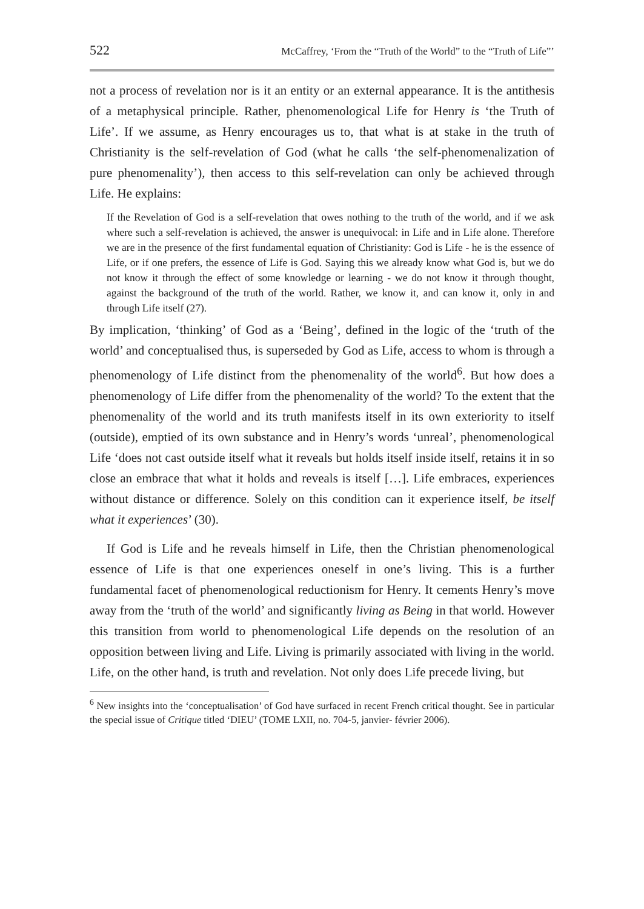522 McCaffrey, ‘From the “Truth of the World” to the “Truth of Life”’
not a process of revelation nor is it an entity or an external appearance. It is the antithesis of a metaphysical principle. Rather, phenomenological Life for Henry is ‘the Truth of Life’. If we assume, as Henry encourages us to, that what is at stake in the truth of Christianity is the self-revelation of God (what he calls ‘the self-phenomenalization of pure phenomenality’), then access to this self-revelation can only be achieved through Life. He explains:
If the Revelation of God is a self-revelation that owes nothing to the truth of the world, and if we ask where such a self-revelation is achieved, the answer is unequivocal: in Life and in Life alone. Therefore we are in the presence of the first fundamental equation of Christianity: God is Life - he is the essence of Life, or if one prefers, the essence of Life is God. Saying this we already know what God is, but we do not know it through the effect of some knowledge or learning - we do not know it through thought, against the background of the truth of the world. Rather, we know it, and can know it, only in and through Life itself (27).
By implication, ‘thinking’ of God as a ‘Being’, defined in the logic of the ‘truth of the world’ and conceptualised thus, is superseded by God as Life, access to whom is through a phenomenology of Life distinct from the phenomenality of the world<sup>6</sup>. But how does a phenomenology of Life differ from the phenomenality of the world? To the extent that the phenomenality of the world and its truth manifests itself in its own exteriority to itself (outside), emptied of its own substance and in Henry’s words ‘unreal’, phenomenological Life ‘does not cast outside itself what it reveals but holds itself inside itself, retains it in so close an embrace that what it holds and reveals is itself […]. Life embraces, experiences without distance or difference. Solely on this condition can it experience itself, be itself what it experiences’ (30).
If God is Life and he reveals himself in Life, then the Christian phenomenological essence of Life is that one experiences oneself in one’s living. This is a further fundamental facet of phenomenological reductionism for Henry. It cements Henry’s move away from the ‘truth of the world’ and significantly living as Being in that world. However this transition from world to phenomenological Life depends on the resolution of an opposition between living and Life. Living is primarily associated with living in the world. Life, on the other hand, is truth and revelation. Not only does Life precede living, but
<sup>6</sup> New insights into the ‘conceptualisation’ of God have surfaced in recent French critical thought. See in particular the special issue of Critique titled ‘DIEU’ (TOME LXII, no. 704-5, janvier- février 2006).